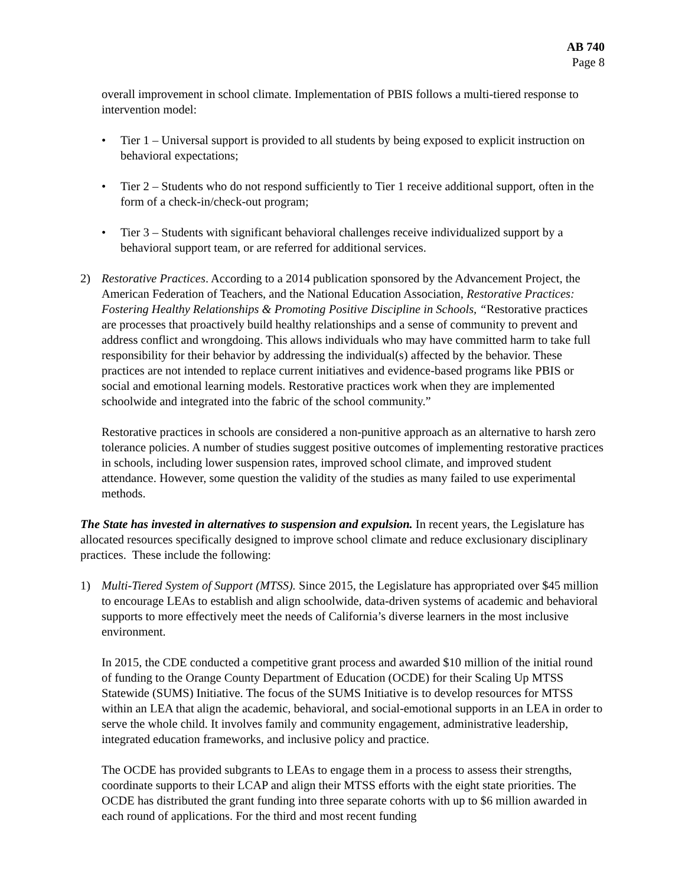AB 740
Page 8
overall improvement in school climate. Implementation of PBIS follows a multi-tiered response to intervention model:
• Tier 1 – Universal support is provided to all students by being exposed to explicit instruction on behavioral expectations;
• Tier 2 – Students who do not respond sufficiently to Tier 1 receive additional support, often in the form of a check-in/check-out program;
• Tier 3 – Students with significant behavioral challenges receive individualized support by a behavioral support team, or are referred for additional services.
2) Restorative Practices. According to a 2014 publication sponsored by the Advancement Project, the American Federation of Teachers, and the National Education Association, Restorative Practices: Fostering Healthy Relationships & Promoting Positive Discipline in Schools, “Restorative practices are processes that proactively build healthy relationships and a sense of community to prevent and address conflict and wrongdoing. This allows individuals who may have committed harm to take full responsibility for their behavior by addressing the individual(s) affected by the behavior. These practices are not intended to replace current initiatives and evidence-based programs like PBIS or social and emotional learning models. Restorative practices work when they are implemented schoolwide and integrated into the fabric of the school community.”
Restorative practices in schools are considered a non-punitive approach as an alternative to harsh zero tolerance policies. A number of studies suggest positive outcomes of implementing restorative practices in schools, including lower suspension rates, improved school climate, and improved student attendance. However, some question the validity of the studies as many failed to use experimental methods.
The State has invested in alternatives to suspension and expulsion. In recent years, the Legislature has allocated resources specifically designed to improve school climate and reduce exclusionary disciplinary practices. These include the following:
1) Multi-Tiered System of Support (MTSS). Since 2015, the Legislature has appropriated over $45 million to encourage LEAs to establish and align schoolwide, data-driven systems of academic and behavioral supports to more effectively meet the needs of California’s diverse learners in the most inclusive environment.
In 2015, the CDE conducted a competitive grant process and awarded $10 million of the initial round of funding to the Orange County Department of Education (OCDE) for their Scaling Up MTSS Statewide (SUMS) Initiative. The focus of the SUMS Initiative is to develop resources for MTSS within an LEA that align the academic, behavioral, and social-emotional supports in an LEA in order to serve the whole child. It involves family and community engagement, administrative leadership, integrated education frameworks, and inclusive policy and practice.
The OCDE has provided subgrants to LEAs to engage them in a process to assess their strengths, coordinate supports to their LCAP and align their MTSS efforts with the eight state priorities. The OCDE has distributed the grant funding into three separate cohorts with up to $6 million awarded in each round of applications. For the third and most recent funding